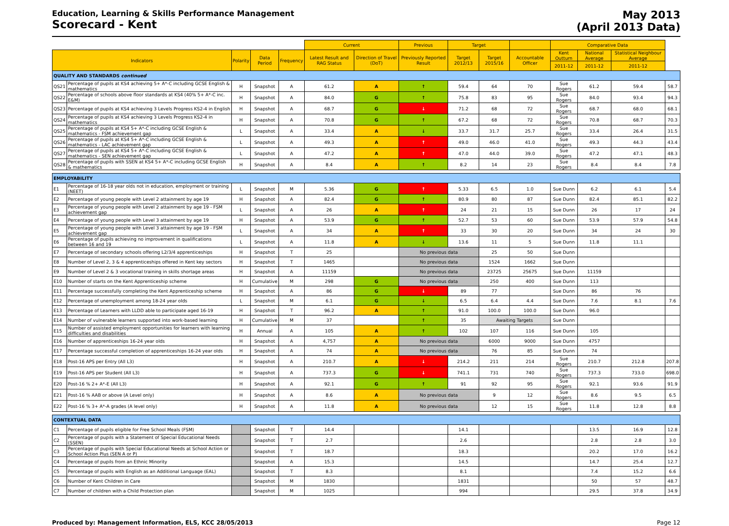Education, Learning & Skills Performance Management
Scorecard - Kent
May 2013
(April 2013 Data)
| | | | | | Current | | Previous | Target | | | Comparative Data | | | |
| --- | --- | --- | --- | --- | --- | --- | --- | --- | --- | --- | --- | --- | --- | --- |
| Indicators | | Polarity | Data Period | Frequency | Latest Result and RAG Status | Direction of Travel (DoT) | Previously Reported Result | Target 2012/13 | Target 2015/16 | Accountable Officer | Kent Outturn | National Average | Statistical Neighbour Average | |
| | | | | | | | | | | | 2011-12 | 2011-12 | 2011-12 | |
| QUALITY AND STANDARDS continued | | | | | | | | | | | | | | |
| QS21 | Percentage of pupils at KS4 achieving 5+ A*-C including GCSE English & mathematics | H | Snapshot | A | 61.2 | A | ↑ | 59.4 | 64 | 70 | Sue Rogers | 61.2 | 59.4 | 58.7 |
| QS22 | Percentage of schools above floor standards at KS4 (40% 5+ A*-C inc. E&M) | H | Snapshot | A | 84.0 | G | ↑ | 75.8 | 83 | 95 | Sue Rogers | 84.0 | 93.4 | 94.3 |
| QS23 | Percentage of pupils at KS4 achieving 3 Levels Progress KS2-4 in English | H | Snapshot | A | 68.7 | G | ↓ | 71.2 | 68 | 72 | Sue Rogers | 68.7 | 68.0 | 68.1 |
| QS24 | Percentage of pupils at KS4 achieving 3 Levels Progress KS2-4 in mathematics | H | Snapshot | A | 70.8 | G | ↑ | 67.2 | 68 | 72 | Sue Rogers | 70.8 | 68.7 | 70.3 |
| QS25 | Percentage of pupils at KS4 5+ A*-C including GCSE English & mathematics - FSM achievement gap | L | Snapshot | A | 33.4 | A | ↓ | 33.7 | 31.7 | 25.7 | Sue Rogers | 33.4 | 26.4 | 31.5 |
| QS26 | Percentage of pupils at KS4 5+ A*-C including GCSE English & mathematics - LAC achievement gap | L | Snapshot | A | 49.3 | A | ↑ | 49.0 | 46.0 | 41.0 | Sue Rogers | 49.3 | 44.3 | 43.4 |
| QS27 | Percentage of pupils at KS4 5+ A*-C including GCSE English & mathematics - SEN achievement gap | L | Snapshot | A | 47.2 | A | ↑ | 47.0 | 44.0 | 39.0 | Sue Rogers | 47.2 | 47.1 | 48.3 |
| QS28 | Percentage of pupils with SSEN at KS4 5+ A*-C including GCSE English & mathematics | H | Snapshot | A | 8.4 | A | ↑ | 8.2 | 14 | 23 | Sue Rogers | 8.4 | 8.4 | 7.8 |
| EMPLOYABILITY | | | | | | | | | | | | | | |
| E1 | Percentage of 16-18 year olds not in education, employment or training (NEET) | L | Snapshot | M | 5.36 | G | ↑ | 5.33 | 6.5 | 1.0 | Sue Dunn | 6.2 | 6.1 | 5.4 |
| E2 | Percentage of young people with Level 2 attainment by age 19 | H | Snapshot | A | 82.4 | G | ↑ | 80.9 | 80 | 87 | Sue Dunn | 82.4 | 85.1 | 82.2 |
| E3 | Percentage of young people with Level 2 attainment by age 19 - FSM achievement gap | L | Snapshot | A | 26 | A | ↑ | 24 | 21 | 15 | Sue Dunn | 26 | 17 | 24 |
| E4 | Percentage of young people with Level 3 attainment by age 19 | H | Snapshot | A | 53.9 | G | ↑ | 52.7 | 53 | 60 | Sue Dunn | 53.9 | 57.9 | 54.8 |
| E5 | Percentage of young people with Level 3 attainment by age 19 - FSM achievement gap | L | Snapshot | A | 34 | A | ↑ | 33 | 30 | 20 | Sue Dunn | 34 | 24 | 30 |
| E6 | Percentage of pupils achieving no improvement in qualifications between 16 and 19 | L | Snapshot | A | 11.8 | A | ↓ | 13.6 | 11 | 5 | Sue Dunn | 11.8 | 11.1 | |
| E7 | Percentage of secondary schools offering L2/3/4 apprenticeships | H | Snapshot | T | 25 | | No previous data | | 25 | 50 | Sue Dunn | | | |
| E8 | Number of Level 2, 3 & 4 apprenticeships offered in Kent key sectors | H | Snapshot | T | 1465 | | No previous data | | 1524 | 1662 | Sue Dunn | | | |
| E9 | Number of Level 2 & 3 vocational training in skills shortage areas | H | Snapshot | A | 11159 | | No previous data | | 23725 | 25675 | Sue Dunn | 11159 | | |
| E10 | Number of starts on the Kent Apprenticeship scheme | H | Cumulative | M | 298 | G | No previous data | | 250 | 400 | Sue Dunn | 113 | | |
| E11 | Percentage successfully completing the Kent Apprenticeship scheme | H | Snapshot | A | 86 | G | ↓ | 89 | 77 | | Sue Dunn | 86 | 76 | |
| E12 | Percentage of unemployment among 18-24 year olds | L | Snapshot | M | 6.1 | G | ↓ | 6.5 | 6.4 | 4.4 | Sue Dunn | 7.6 | 8.1 | 7.6 |
| E13 | Percentage of Learners with LLDD able to participate aged 16-19 | H | Snapshot | T | 96.2 | A | ↑ | 91.0 | 100.0 | 100.0 | Sue Dunn | 96.0 | | |
| E14 | Number of vulnerable learners supported into work-based learning | H | Cumulative | M | 37 | | ↑ | 35 | Awaiting Targets | | Sue Dunn | | | |
| E15 | Number of assisted employment opportunities for learners with learning difficulties and disabilities | H | Annual | A | 105 | A | ↑ | 102 | 107 | 116 | Sue Dunn | 105 | | |
| E16 | Number of apprenticeships 16-24 year olds | H | Snapshot | A | 4,757 | A | No previous data | | 6000 | 9000 | Sue Dunn | 4757 | | |
| E17 | Percentage successful completion of apprenticeships 16-24 year olds | H | Snapshot | A | 74 | A | No previous data | | 76 | 85 | Sue Dunn | 74 | | |
| E18 | Post-16 APS per Entry (All L3) | H | Snapshot | A | 210.7 | A | ↓ | 214.2 | 211 | 214 | Sue Rogers | 210.7 | 212.8 | 207.8 |
| E19 | Post-16 APS per Student (All L3) | H | Snapshot | A | 737.3 | G | ↓ | 741.1 | 731 | 740 | Sue Rogers | 737.3 | 733.0 | 698.0 |
| E20 | Post-16 % 2+ A*-E (All L3) | H | Snapshot | A | 92.1 | G | ↑ | 91 | 92 | 95 | Sue Rogers | 92.1 | 93.6 | 91.9 |
| E21 | Post-16 % AAB or above (A Level only) | H | Snapshot | A | 8.6 | A | No previous data | | 9 | 12 | Sue Rogers | 8.6 | 9.5 | 6.5 |
| E22 | Post-16 % 3+ A*-A grades (A level only) | H | Snapshot | A | 11.8 | A | No previous data | | 12 | 15 | Sue Rogers | 11.8 | 12.8 | 8.8 |
| CONTEXTUAL DATA | | | | | | | | | | | | | | |
| C1 | Percentage of pupils eligible for Free School Meals (FSM) | | Snapshot | T | 14.4 | | | 14.1 | | | | 13.5 | 16.9 | 12.8 |
| C2 | Percentage of pupils with a Statement of Special Educational Needs (SSEN) | | Snapshot | T | 2.7 | | | 2.6 | | | | 2.8 | 2.8 | 3.0 |
| C3 | Percentage of pupils with Special Educational Needs at School Action or School Action Plus (SEN A or P) | | Snapshot | T | 18.7 | | | 18.3 | | | | 20.2 | 17.0 | 16.2 |
| C4 | Percentage of pupils from an Ethnic Minority | | Snapshot | A | 15.3 | | | 14.5 | | | | 14.7 | 25.4 | 12.7 |
| C5 | Percentage of pupils with English as an Additional Language (EAL) | | Snapshot | T | 8.3 | | | 8.1 | | | | 7.4 | 15.2 | 6.6 |
| C6 | Number of Kent Children in Care | | Snapshot | M | 1830 | | | 1831 | | | | 50 | 57 | 48.7 |
| C7 | Number of children with a Child Protection plan | | Snapshot | M | 1025 | | | 994 | | | | 29.5 | 37.8 | 34.9 |
Produced by: Management Information, ELS, KCC 28/05/2013
Page 12